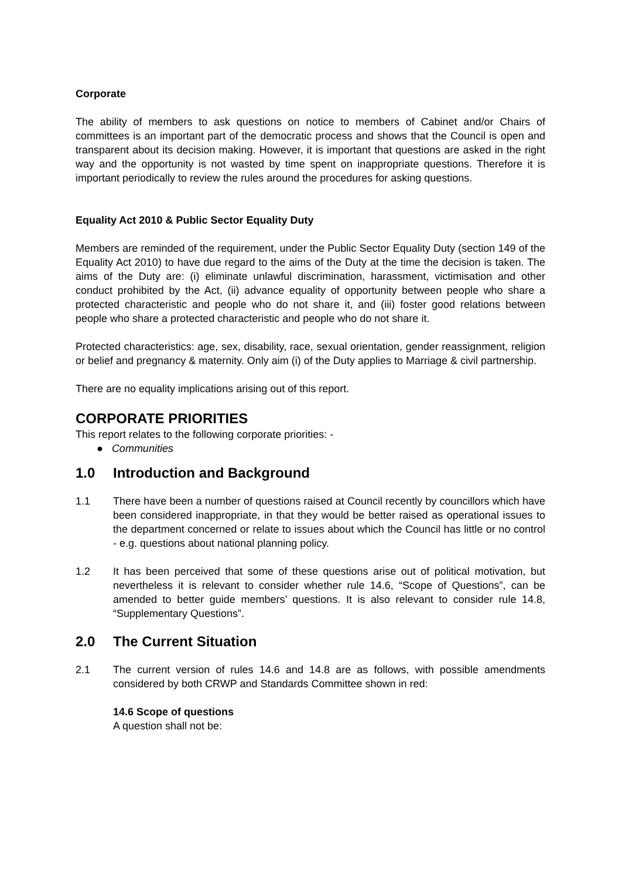Corporate
The ability of members to ask questions on notice to members of Cabinet and/or Chairs of committees is an important part of the democratic process and shows that the Council is open and transparent about its decision making. However, it is important that questions are asked in the right way and the opportunity is not wasted by time spent on inappropriate questions. Therefore it is important periodically to review the rules around the procedures for asking questions.
Equality Act 2010 & Public Sector Equality Duty
Members are reminded of the requirement, under the Public Sector Equality Duty (section 149 of the Equality Act 2010) to have due regard to the aims of the Duty at the time the decision is taken. The aims of the Duty are: (i) eliminate unlawful discrimination, harassment, victimisation and other conduct prohibited by the Act, (ii) advance equality of opportunity between people who share a protected characteristic and people who do not share it, and (iii) foster good relations between people who share a protected characteristic and people who do not share it.
Protected characteristics: age, sex, disability, race, sexual orientation, gender reassignment, religion or belief and pregnancy & maternity. Only aim (i) of the Duty applies to Marriage & civil partnership.
There are no equality implications arising out of this report.
CORPORATE PRIORITIES
This report relates to the following corporate priorities: -
● Communities
1.0 Introduction and Background
1.1 There have been a number of questions raised at Council recently by councillors which have been considered inappropriate, in that they would be better raised as operational issues to the department concerned or relate to issues about which the Council has little or no control - e.g. questions about national planning policy.
1.2 It has been perceived that some of these questions arise out of political motivation, but nevertheless it is relevant to consider whether rule 14.6, “Scope of Questions”, can be amended to better guide members’ questions. It is also relevant to consider rule 14.8, “Supplementary Questions”.
2.0 The Current Situation
2.1 The current version of rules 14.6 and 14.8 are as follows, with possible amendments considered by both CRWP and Standards Committee shown in red:
14.6 Scope of questions
A question shall not be: